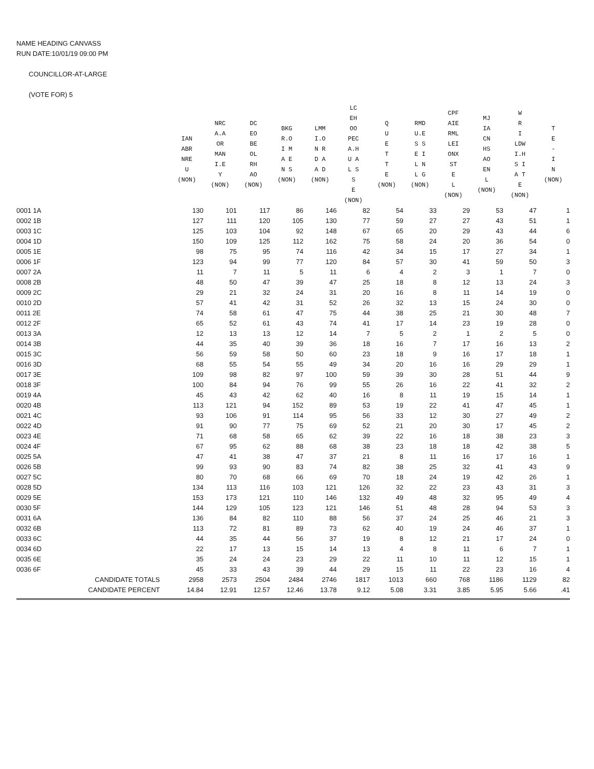NAME HEADING CANVASS
RUN DATE:10/01/19 09:00 PM
COUNCILLOR-AT-LARGE
(VOTE FOR) 5
| | | IAN ABR NRE U (NON) | NRC A.A OR MAN I.E Y (NON) | DC EO BE OL RH AO (NON) | BKG R.O I M A E N S (NON) | LMM I.O N R D A A D (NON) | LC EH OO PEC A.H U A L S S E (NON) | Q U E T T E (NON) | RMD U.E S S E I L N L G (NON) | CPF AIE RML LEI ONX ST E L (NON) | MJ IA CN HS AO EN L (NON) | W R I LDW I.H S I A T E (NON) | T E - I N (NON) |
| --- | --- | --- | --- | --- | --- | --- | --- | --- | --- | --- | --- | --- | --- |
| 0001 1A | | 130 | 101 | 117 | 86 | 146 | 82 | 54 | 33 | 29 | 53 | 47 | 1 |
| 0002 1B | | 127 | 111 | 120 | 105 | 130 | 77 | 59 | 27 | 27 | 43 | 51 | 1 |
| 0003 1C | | 125 | 103 | 104 | 92 | 148 | 67 | 65 | 20 | 29 | 43 | 44 | 6 |
| 0004 1D | | 150 | 109 | 125 | 112 | 162 | 75 | 58 | 24 | 20 | 36 | 54 | 0 |
| 0005 1E | | 98 | 75 | 95 | 74 | 116 | 42 | 34 | 15 | 17 | 27 | 34 | 1 |
| 0006 1F | | 123 | 94 | 99 | 77 | 120 | 84 | 57 | 30 | 41 | 59 | 50 | 3 |
| 0007 2A | | 11 | 7 | 11 | 5 | 11 | 6 | 4 | 2 | 3 | 1 | 7 | 0 |
| 0008 2B | | 48 | 50 | 47 | 39 | 47 | 25 | 18 | 8 | 12 | 13 | 24 | 3 |
| 0009 2C | | 29 | 21 | 32 | 24 | 31 | 20 | 16 | 8 | 11 | 14 | 19 | 0 |
| 0010 2D | | 57 | 41 | 42 | 31 | 52 | 26 | 32 | 13 | 15 | 24 | 30 | 0 |
| 0011 2E | | 74 | 58 | 61 | 47 | 75 | 44 | 38 | 25 | 21 | 30 | 48 | 7 |
| 0012 2F | | 65 | 52 | 61 | 43 | 74 | 41 | 17 | 14 | 23 | 19 | 28 | 0 |
| 0013 3A | | 12 | 13 | 13 | 12 | 14 | 7 | 5 | 2 | 1 | 2 | 5 | 0 |
| 0014 3B | | 44 | 35 | 40 | 39 | 36 | 18 | 16 | 7 | 17 | 16 | 13 | 2 |
| 0015 3C | | 56 | 59 | 58 | 50 | 60 | 23 | 18 | 9 | 16 | 17 | 18 | 1 |
| 0016 3D | | 68 | 55 | 54 | 55 | 49 | 34 | 20 | 16 | 16 | 29 | 29 | 1 |
| 0017 3E | | 109 | 98 | 82 | 97 | 100 | 59 | 39 | 30 | 28 | 51 | 44 | 9 |
| 0018 3F | | 100 | 84 | 94 | 76 | 99 | 55 | 26 | 16 | 22 | 41 | 32 | 2 |
| 0019 4A | | 45 | 43 | 42 | 62 | 40 | 16 | 8 | 11 | 19 | 15 | 14 | 1 |
| 0020 4B | | 113 | 121 | 94 | 152 | 89 | 53 | 19 | 22 | 41 | 47 | 45 | 1 |
| 0021 4C | | 93 | 106 | 91 | 114 | 95 | 56 | 33 | 12 | 30 | 27 | 49 | 2 |
| 0022 4D | | 91 | 90 | 77 | 75 | 69 | 52 | 21 | 20 | 30 | 17 | 45 | 2 |
| 0023 4E | | 71 | 68 | 58 | 65 | 62 | 39 | 22 | 16 | 18 | 38 | 23 | 3 |
| 0024 4F | | 67 | 95 | 62 | 88 | 68 | 38 | 23 | 18 | 18 | 42 | 38 | 5 |
| 0025 5A | | 47 | 41 | 38 | 47 | 37 | 21 | 8 | 11 | 16 | 17 | 16 | 1 |
| 0026 5B | | 99 | 93 | 90 | 83 | 74 | 82 | 38 | 25 | 32 | 41 | 43 | 9 |
| 0027 5C | | 80 | 70 | 68 | 66 | 69 | 70 | 18 | 24 | 19 | 42 | 26 | 1 |
| 0028 5D | | 134 | 113 | 116 | 103 | 121 | 126 | 32 | 22 | 23 | 43 | 31 | 3 |
| 0029 5E | | 153 | 173 | 121 | 110 | 146 | 132 | 49 | 48 | 32 | 95 | 49 | 4 |
| 0030 5F | | 144 | 129 | 105 | 123 | 121 | 146 | 51 | 48 | 28 | 94 | 53 | 3 |
| 0031 6A | | 136 | 84 | 82 | 110 | 88 | 56 | 37 | 24 | 25 | 46 | 21 | 3 |
| 0032 6B | | 113 | 72 | 81 | 89 | 73 | 62 | 40 | 19 | 24 | 46 | 37 | 1 |
| 0033 6C | | 44 | 35 | 44 | 56 | 37 | 19 | 8 | 12 | 21 | 17 | 24 | 0 |
| 0034 6D | | 22 | 17 | 13 | 15 | 14 | 13 | 4 | 8 | 11 | 6 | 7 | 1 |
| 0035 6E | | 35 | 24 | 24 | 23 | 29 | 22 | 11 | 10 | 11 | 12 | 15 | 1 |
| 0036 6F | | 45 | 33 | 43 | 39 | 44 | 29 | 15 | 11 | 22 | 23 | 16 | 4 |
| | CANDIDATE TOTALS | 2958 | 2573 | 2504 | 2484 | 2746 | 1817 | 1013 | 660 | 768 | 1186 | 1129 | 82 |
| | CANDIDATE PERCENT | 14.84 | 12.91 | 12.57 | 12.46 | 13.78 | 9.12 | 5.08 | 3.31 | 3.85 | 5.95 | 5.66 | .41 |